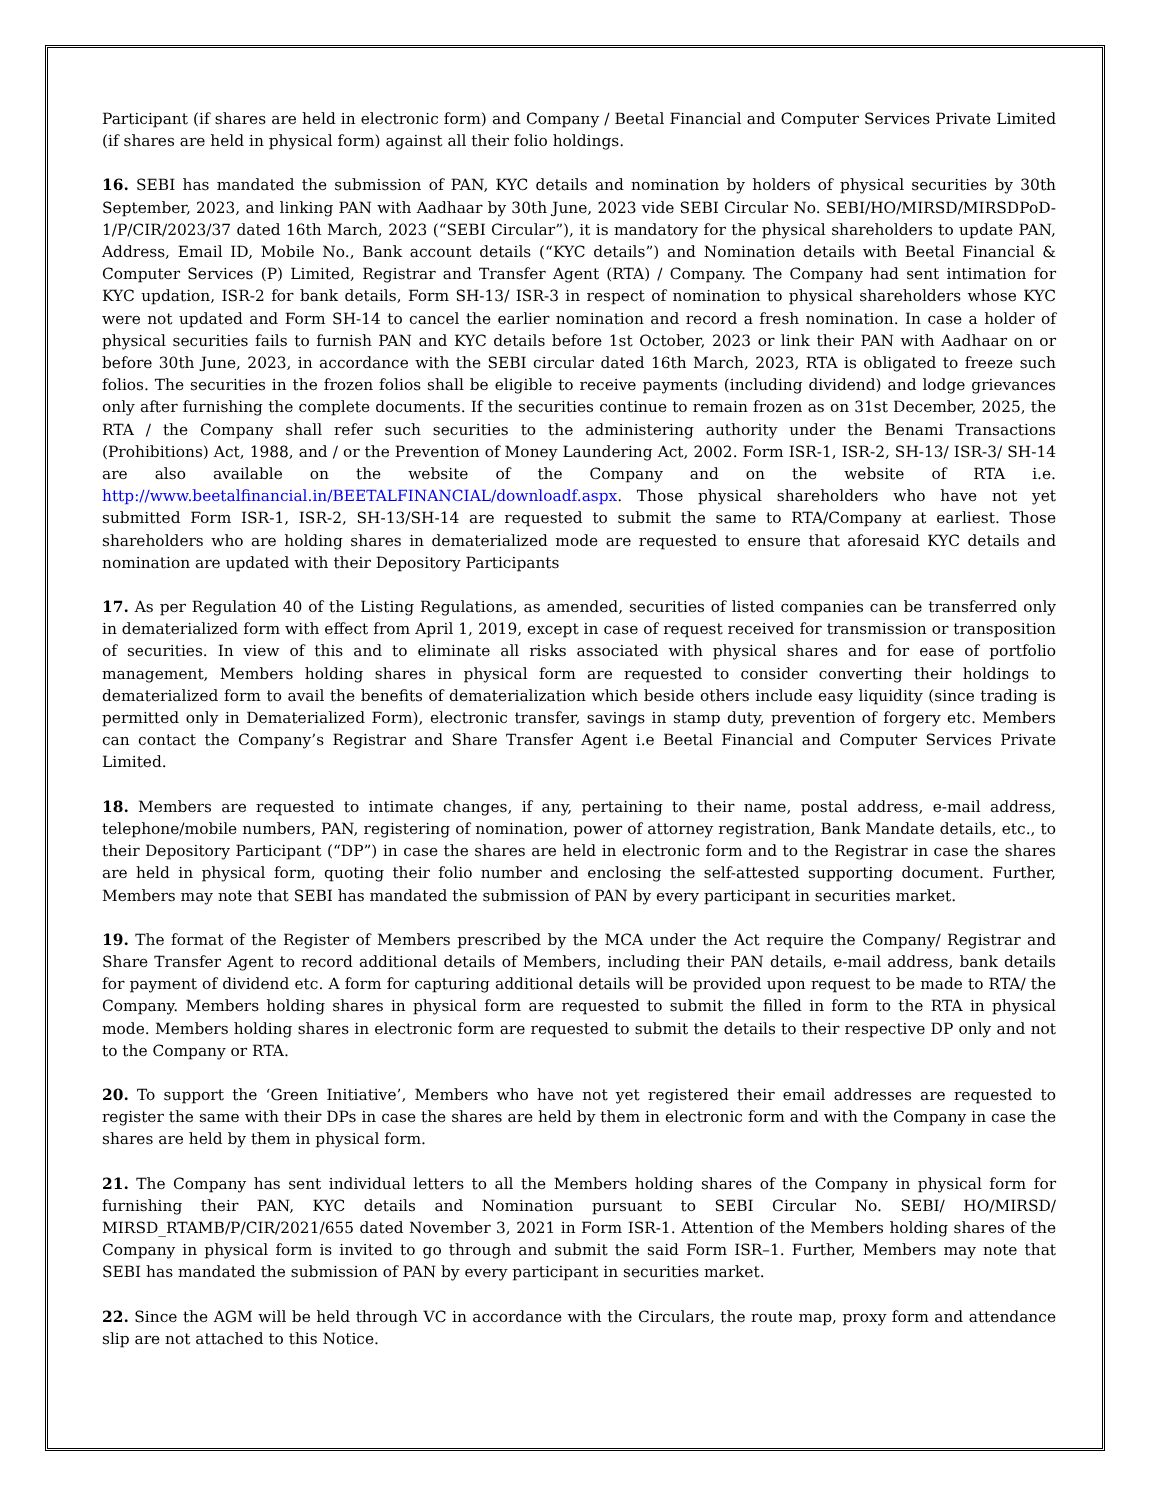Participant (if shares are held in electronic form) and Company / Beetal Financial and Computer Services Private Limited (if shares are held in physical form) against all their folio holdings.
16. SEBI has mandated the submission of PAN, KYC details and nomination by holders of physical securities by 30th September, 2023, and linking PAN with Aadhaar by 30th June, 2023 vide SEBI Circular No. SEBI/HO/MIRSD/MIRSDPoD-1/P/CIR/2023/37 dated 16th March, 2023 (“SEBI Circular”), it is mandatory for the physical shareholders to update PAN, Address, Email ID, Mobile No., Bank account details (“KYC details”) and Nomination details with Beetal Financial & Computer Services (P) Limited, Registrar and Transfer Agent (RTA) / Company. The Company had sent intimation for KYC updation, ISR-2 for bank details, Form SH-13/ ISR-3 in respect of nomination to physical shareholders whose KYC were not updated and Form SH-14 to cancel the earlier nomination and record a fresh nomination. In case a holder of physical securities fails to furnish PAN and KYC details before 1st October, 2023 or link their PAN with Aadhaar on or before 30th June, 2023, in accordance with the SEBI circular dated 16th March, 2023, RTA is obligated to freeze such folios. The securities in the frozen folios shall be eligible to receive payments (including dividend) and lodge grievances only after furnishing the complete documents. If the securities continue to remain frozen as on 31st December, 2025, the RTA / the Company shall refer such securities to the administering authority under the Benami Transactions (Prohibitions) Act, 1988, and / or the Prevention of Money Laundering Act, 2002. Form ISR-1, ISR-2, SH-13/ ISR-3/ SH-14 are also available on the website of the Company and on the website of RTA i.e. http://www.beetalfinancial.in/BEETALFINANCIAL/downloadf.aspx. Those physical shareholders who have not yet submitted Form ISR-1, ISR-2, SH-13/SH-14 are requested to submit the same to RTA/Company at earliest. Those shareholders who are holding shares in dematerialized mode are requested to ensure that aforesaid KYC details and nomination are updated with their Depository Participants
17. As per Regulation 40 of the Listing Regulations, as amended, securities of listed companies can be transferred only in dematerialized form with effect from April 1, 2019, except in case of request received for transmission or transposition of securities. In view of this and to eliminate all risks associated with physical shares and for ease of portfolio management, Members holding shares in physical form are requested to consider converting their holdings to dematerialized form to avail the benefits of dematerialization which beside others include easy liquidity (since trading is permitted only in Dematerialized Form), electronic transfer, savings in stamp duty, prevention of forgery etc. Members can contact the Company’s Registrar and Share Transfer Agent i.e Beetal Financial and Computer Services Private Limited.
18. Members are requested to intimate changes, if any, pertaining to their name, postal address, e-mail address, telephone/mobile numbers, PAN, registering of nomination, power of attorney registration, Bank Mandate details, etc., to their Depository Participant (“DP”) in case the shares are held in electronic form and to the Registrar in case the shares are held in physical form, quoting their folio number and enclosing the self-attested supporting document. Further, Members may note that SEBI has mandated the submission of PAN by every participant in securities market.
19. The format of the Register of Members prescribed by the MCA under the Act require the Company/ Registrar and Share Transfer Agent to record additional details of Members, including their PAN details, e-mail address, bank details for payment of dividend etc. A form for capturing additional details will be provided upon request to be made to RTA/ the Company. Members holding shares in physical form are requested to submit the filled in form to the RTA in physical mode. Members holding shares in electronic form are requested to submit the details to their respective DP only and not to the Company or RTA.
20. To support the ‘Green Initiative’, Members who have not yet registered their email addresses are requested to register the same with their DPs in case the shares are held by them in electronic form and with the Company in case the shares are held by them in physical form.
21. The Company has sent individual letters to all the Members holding shares of the Company in physical form for furnishing their PAN, KYC details and Nomination pursuant to SEBI Circular No. SEBI/ HO/MIRSD/ MIRSD_RTAMB/P/CIR/2021/655 dated November 3, 2021 in Form ISR-1. Attention of the Members holding shares of the Company in physical form is invited to go through and submit the said Form ISR–1. Further, Members may note that SEBI has mandated the submission of PAN by every participant in securities market.
22. Since the AGM will be held through VC in accordance with the Circulars, the route map, proxy form and attendance slip are not attached to this Notice.